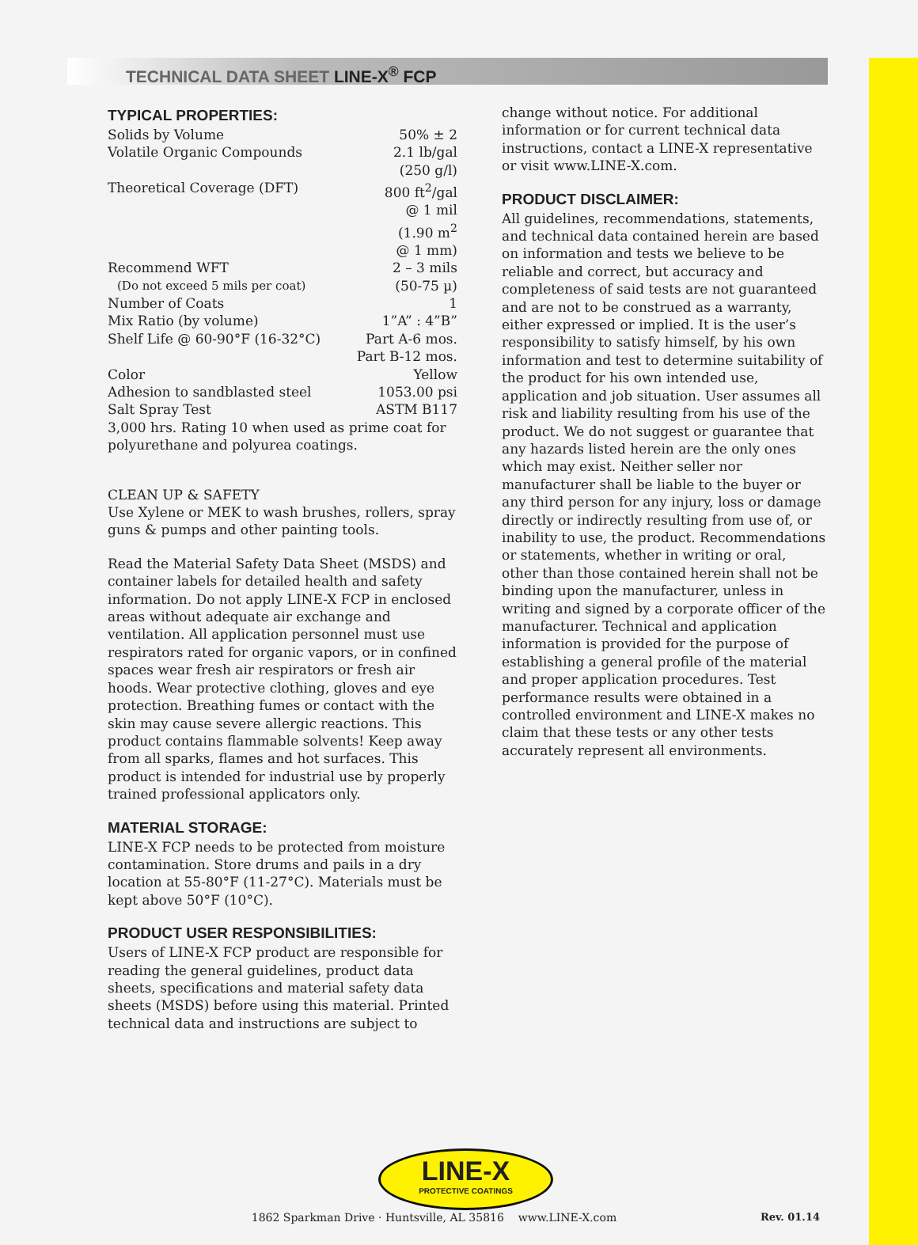TECHNICAL DATA SHEET LINE-X<sup>®</sup> FCP
TYPICAL PROPERTIES:
| Solids by Volume | 50% ± 2 |
| Volatile Organic Compounds | 2.1 lb/gal (250 g/l) |
| Theoretical Coverage (DFT) | 800 ft<sup>2</sup>/gal @ 1 mil (1.90 m<sup>2</sup> @ 1 mm) |
| Recommend WFT | 2 – 3 mils |
| (Do not exceed 5 mils per coat) | (50-75 µ) |
| Number of Coats | 1 |
| Mix Ratio (by volume) | 1”A” : 4”B” |
| Shelf Life @ 60-90°F (16-32°C) | Part A-6 mos. Part B-12 mos. |
| Color | Yellow |
| Adhesion to sandblasted steel | 1053.00 psi |
| Salt Spray Test | ASTM B117 |
3,000 hrs. Rating 10 when used as prime coat for polyurethane and polyurea coatings.
CLEAN UP & SAFETY
Use Xylene or MEK to wash brushes, rollers, spray guns & pumps and other painting tools.
Read the Material Safety Data Sheet (MSDS) and container labels for detailed health and safety information. Do not apply LINE-X FCP in enclosed areas without adequate air exchange and ventilation. All application personnel must use respirators rated for organic vapors, or in confined spaces wear fresh air respirators or fresh air hoods. Wear protective clothing, gloves and eye protection. Breathing fumes or contact with the skin may cause severe allergic reactions. This product contains flammable solvents! Keep away from all sparks, flames and hot surfaces. This product is intended for industrial use by properly trained professional applicators only.
MATERIAL STORAGE:
LINE-X FCP needs to be protected from moisture contamination. Store drums and pails in a dry location at 55-80°F (11-27°C). Materials must be kept above 50°F (10°C).
PRODUCT USER RESPONSIBILITIES:
Users of LINE-X FCP product are responsible for reading the general guidelines, product data sheets, specifications and material safety data sheets (MSDS) before using this material. Printed technical data and instructions are subject to
change without notice. For additional information or for current technical data instructions, contact a LINE-X representative or visit www.LINE-X.com.
PRODUCT DISCLAIMER:
All guidelines, recommendations, statements, and technical data contained herein are based on information and tests we believe to be reliable and correct, but accuracy and completeness of said tests are not guaranteed and are not to be construed as a warranty, either expressed or implied. It is the user’s responsibility to satisfy himself, by his own information and test to determine suitability of the product for his own intended use, application and job situation. User assumes all risk and liability resulting from his use of the product. We do not suggest or guarantee that any hazards listed herein are the only ones which may exist. Neither seller nor manufacturer shall be liable to the buyer or any third person for any injury, loss or damage directly or indirectly resulting from use of, or inability to use, the product. Recommendations or statements, whether in writing or oral,
other than those contained herein shall not be binding upon the manufacturer, unless in writing and signed by a corporate officer of the manufacturer. Technical and application information is provided for the purpose of establishing a general profile of the material and proper application procedures. Test performance results were obtained in a controlled environment and LINE-X makes no claim that these tests or any other tests accurately represent all environments.
LINE-X
PROTECTIVE COATINGS
1862 Sparkman Drive · Huntsville, AL 35816 www.LINE-X.com Rev. 01.14